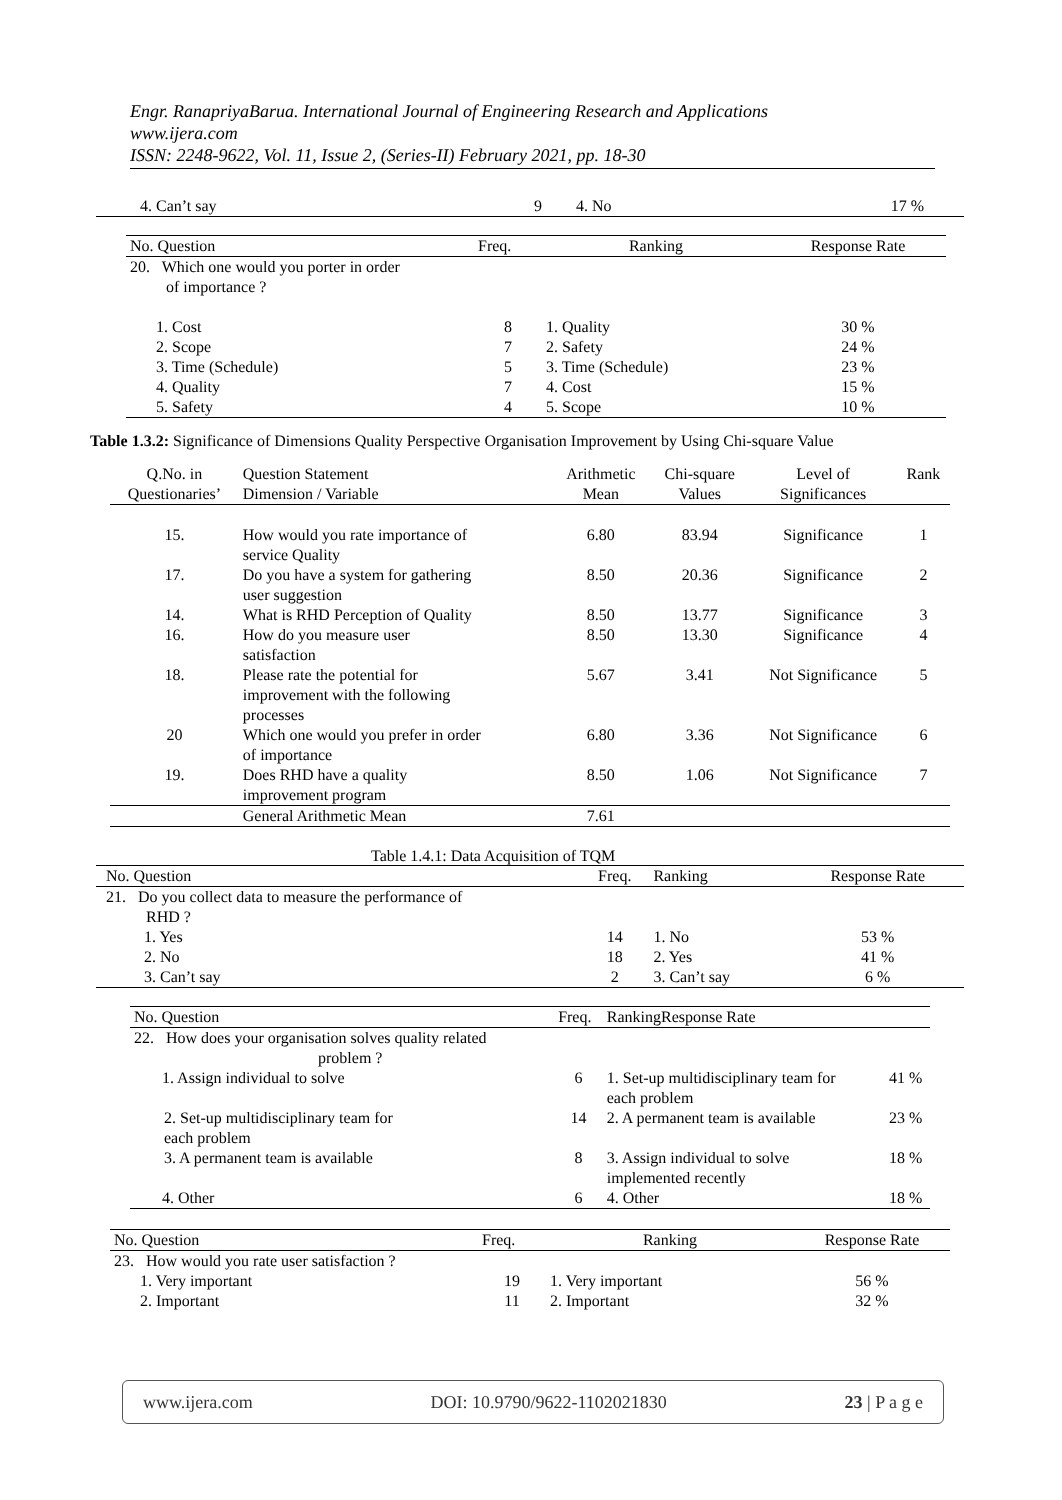Engr. RanapriyaBarua. International Journal of Engineering Research and Applications
www.ijera.com
ISSN: 2248-9622, Vol. 11, Issue 2, (Series-II) February 2021, pp. 18-30
| 4. Can’t say | 9 | 4. No | 17 % |
| No. Question | Freq. | Ranking | Response Rate |
| 20. Which one would you porter in order of importance ? | | | |
| 1. Cost | 8 | 1. Quality | 30 % |
| 2. Scope | 7 | 2. Safety | 24 % |
| 3. Time (Schedule) | 5 | 3. Time (Schedule) | 23 % |
| 4. Quality | 7 | 4. Cost | 15 % |
| 5. Safety | 4 | 5. Scope | 10 % |
Table 1.3.2: Significance of Dimensions Quality Perspective Organisation Improvement by Using Chi-square Value
| Q.No. in Questionaries’ | Question Statement Dimension / Variable | Arithmetic Mean | Chi-square Values | Level of Significances | Rank |
| 15. | How would you rate importance of service Quality | 6.80 | 83.94 | Significance | 1 |
| 17. | Do you have a system for gathering user suggestion | 8.50 | 20.36 | Significance | 2 |
| 14. | What is RHD Perception of Quality | 8.50 | 13.77 | Significance | 3 |
| 16. | How do you measure user satisfaction | 8.50 | 13.30 | Significance | 4 |
| 18. | Please rate the potential for improvement with the following processes | 5.67 | 3.41 | Not Significance | 5 |
| 20 | Which one would you prefer in order of importance | 6.80 | 3.36 | Not Significance | 6 |
| 19. | Does RHD have a quality improvement program | 8.50 | 1.06 | Not Significance | 7 |
| | General Arithmetic Mean | 7.61 | | | |
Table 1.4.1: Data Acquisition of TQM
| No. Question | Freq. | Ranking | Response Rate |
| 21. Do you collect data to measure the performance of RHD ? | | | |
| 1. Yes | 14 | 1. No | 53 % |
| 2. No | 18 | 2. Yes | 41 % |
| 3. Can’t say | 2 | 3. Can’t say | 6 % |
| No. Question | Freq. | RankingResponse Rate | |
| 22. How does your organisation solves quality related problem ? | | | |
| 1. Assign individual to solve | 6 | 1. Set-up multidisciplinary team for each problem | 41 % |
| 2. Set-up multidisciplinary team for each problem | 14 | 2. A permanent team is available | 23 % |
| 3. A permanent team is available | 8 | 3. Assign individual to solve implemented recently | 18 % |
| 4. Other | 6 | 4. Other | 18 % |
| No. Question | Freq. | Ranking | Response Rate |
| 23. How would you rate user satisfaction ? | | | |
| 1. Very important | 19 | 1. Very important | 56 % |
| 2. Important | 11 | 2. Important | 32 % |
www.ijera.com DOI: 10.9790/9622-1102021830 23 | P a g e